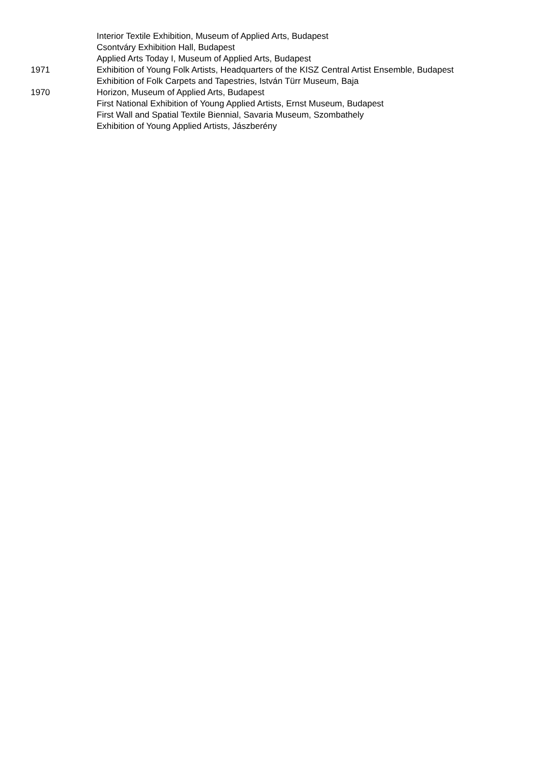Interior Textile Exhibition, Museum of Applied Arts, Budapest
Csontváry Exhibition Hall, Budapest
Applied Arts Today I, Museum of Applied Arts, Budapest
1971 Exhibition of Young Folk Artists, Headquarters of the KISZ Central Artist Ensemble, Budapest
Exhibition of Folk Carpets and Tapestries, István Türr Museum, Baja
1970 Horizon, Museum of Applied Arts, Budapest
First National Exhibition of Young Applied Artists, Ernst Museum, Budapest
First Wall and Spatial Textile Biennial, Savaria Museum, Szombathely
Exhibition of Young Applied Artists, Jászberény